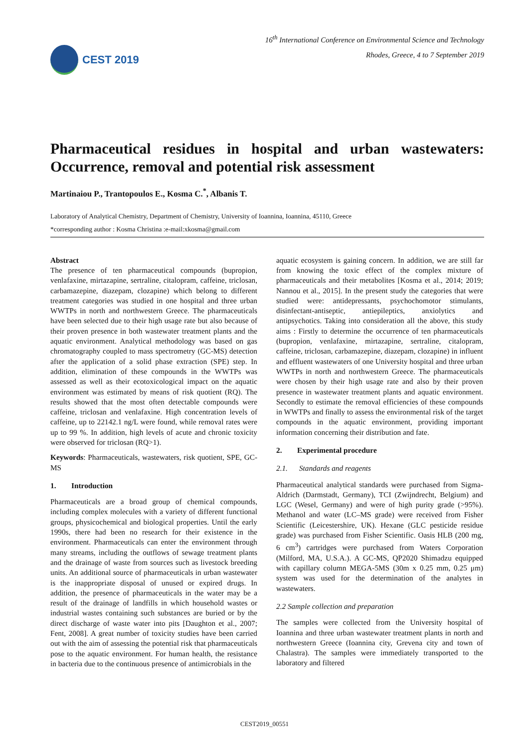CEST 2019
16<sup>th</sup> International Conference on Environmental Science and Technology
Rhodes, Greece, 4 to 7 September 2019
Pharmaceutical residues in hospital and urban wastewaters: Occurrence, removal and potential risk assessment
Martinaiou P., Trantopoulos E., Kosma C.<sup>*</sup>, Albanis T.
Laboratory of Analytical Chemistry, Department of Chemistry, University of Ioannina, Ioannina, 45110, Greece
*corresponding author : Kosma Christina :e-mail:xkosma@gmail.com
Abstract
The presence of ten pharmaceutical compounds (bupropion, venlafaxine, mirtazapine, sertraline, citalopram, caffeine, triclosan, carbamazepine, diazepam, clozapine) which belong to different treatment categories was studied in one hospital and three urban WWTPs in north and northwestern Greece. The pharmaceuticals have been selected due to their high usage rate but also because of their proven presence in both wastewater treatment plants and the aquatic environment. Analytical methodology was based on gas chromatography coupled to mass spectrometry (GC-MS) detection after the application of a solid phase extraction (SPE) step. In addition, elimination of these compounds in the WWTPs was assessed as well as their ecotoxicological impact on the aquatic environment was estimated by means of risk quotient (RQ). The results showed that the most often detectable compounds were caffeine, triclosan and venlafaxine. High concentration levels of caffeine, up to 22142.1 ng/L were found, while removal rates were up to 99 %. In addition, high levels of acute and chronic toxicity were observed for triclosan (RQ>1).
Keywords: Pharmaceuticals, wastewaters, risk quotient, SPE, GC-MS
1. Introduction
Pharmaceuticals are a broad group of chemical compounds, including complex molecules with a variety of different functional groups, physicochemical and biological properties. Until the early 1990s, there had been no research for their existence in the environment. Pharmaceuticals can enter the environment through many streams, including the outflows of sewage treatment plants and the drainage of waste from sources such as livestock breeding units. An additional source of pharmaceuticals in urban wastewater is the inappropriate disposal of unused or expired drugs. In addition, the presence of pharmaceuticals in the water may be a result of the drainage of landfills in which household wastes or industrial wastes containing such substances are buried or by the direct discharge of waste water into pits [Daughton et al., 2007; Fent, 2008]. A great number of toxicity studies have been carried out with the aim of assessing the potential risk that pharmaceuticals pose to the aquatic environment. For human health, the resistance in bacteria due to the continuous presence of antimicrobials in the
aquatic ecosystem is gaining concern. In addition, we are still far from knowing the toxic effect of the complex mixture of pharmaceuticals and their metabolites [Kosma et al., 2014; 2019; Nannou et al., 2015]. In the present study the categories that were studied were: antidepressants, psychochomotor stimulants, disinfectant-antiseptic, antiepileptics, anxiolytics and antipsychotics. Taking into consideration all the above, this study aims : Firstly to determine the occurrence of ten pharmaceuticals (bupropion, venlafaxine, mirtazapine, sertraline, citalopram, caffeine, triclosan, carbamazepine, diazepam, clozapine) in influent and effluent wastewaters of one University hospital and three urban WWTPs in north and northwestern Greece. The pharmaceuticals were chosen by their high usage rate and also by their proven presence in wastewater treatment plants and aquatic environment. Secondly to estimate the removal efficiencies of these compounds in WWTPs and finally to assess the environmental risk of the target compounds in the aquatic environment, providing important information concerning their distribution and fate.
2. Experimental procedure
2.1. Standards and reagents
Pharmaceutical analytical standards were purchased from Sigma-Aldrich (Darmstadt, Germany), TCI (Zwijndrecht, Belgium) and LGC (Wesel, Germany) and were of high purity grade (>95%). Methanol and water (LC–MS grade) were received from Fisher Scientific (Leicestershire, UK). Hexane (GLC pesticide residue grade) was purchased from Fisher Scientific. Oasis HLB (200 mg, 6 cm<sup>3</sup>) cartridges were purchased from Waters Corporation (Milford, MA, U.S.A.). A GC-MS, QP2020 Shimadzu equipped with capillary column MEGA-5MS (30m x 0.25 mm, 0.25 μm) system was used for the determination of the analytes in wastewaters.
2.2 Sample collection and preparation
The samples were collected from the University hospital of Ioannina and three urban wastewater treatment plants in north and northwestern Greece (Ioannina city, Grevena city and town of Chalastra). The samples were immediately transported to the laboratory and filtered
CEST2019_00551